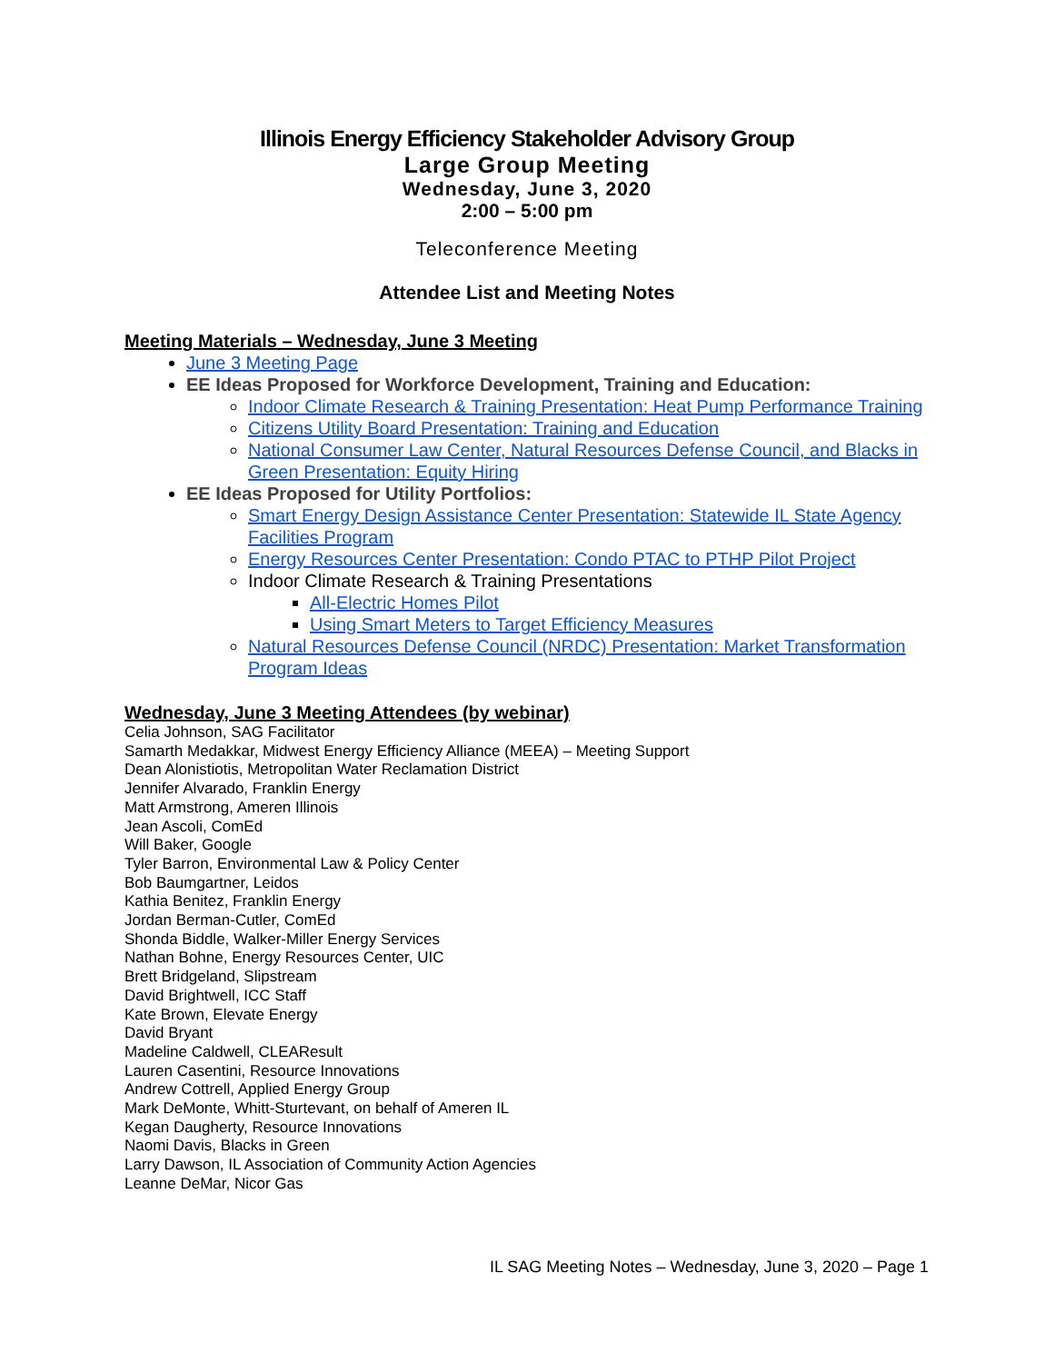Illinois Energy Efficiency Stakeholder Advisory Group
Large Group Meeting
Wednesday, June 3, 2020
2:00 – 5:00 pm
Teleconference Meeting
Attendee List and Meeting Notes
Meeting Materials – Wednesday, June 3 Meeting
June 3 Meeting Page
EE Ideas Proposed for Workforce Development, Training and Education:
Indoor Climate Research & Training Presentation: Heat Pump Performance Training
Citizens Utility Board Presentation: Training and Education
National Consumer Law Center, Natural Resources Defense Council, and Blacks in Green Presentation: Equity Hiring
EE Ideas Proposed for Utility Portfolios:
Smart Energy Design Assistance Center Presentation: Statewide IL State Agency Facilities Program
Energy Resources Center Presentation: Condo PTAC to PTHP Pilot Project
Indoor Climate Research & Training Presentations
All-Electric Homes Pilot
Using Smart Meters to Target Efficiency Measures
Natural Resources Defense Council (NRDC) Presentation: Market Transformation Program Ideas
Wednesday, June 3 Meeting Attendees (by webinar)
Celia Johnson, SAG Facilitator
Samarth Medakkar, Midwest Energy Efficiency Alliance (MEEA) – Meeting Support
Dean Alonistiotis, Metropolitan Water Reclamation District
Jennifer Alvarado, Franklin Energy
Matt Armstrong, Ameren Illinois
Jean Ascoli, ComEd
Will Baker, Google
Tyler Barron, Environmental Law & Policy Center
Bob Baumgartner, Leidos
Kathia Benitez, Franklin Energy
Jordan Berman-Cutler, ComEd
Shonda Biddle, Walker-Miller Energy Services
Nathan Bohne, Energy Resources Center, UIC
Brett Bridgeland, Slipstream
David Brightwell, ICC Staff
Kate Brown, Elevate Energy
David Bryant
Madeline Caldwell, CLEAResult
Lauren Casentini, Resource Innovations
Andrew Cottrell, Applied Energy Group
Mark DeMonte, Whitt-Sturtevant, on behalf of Ameren IL
Kegan Daugherty, Resource Innovations
Naomi Davis, Blacks in Green
Larry Dawson, IL Association of Community Action Agencies
Leanne DeMar, Nicor Gas
IL SAG Meeting Notes – Wednesday, June 3, 2020 – Page 1